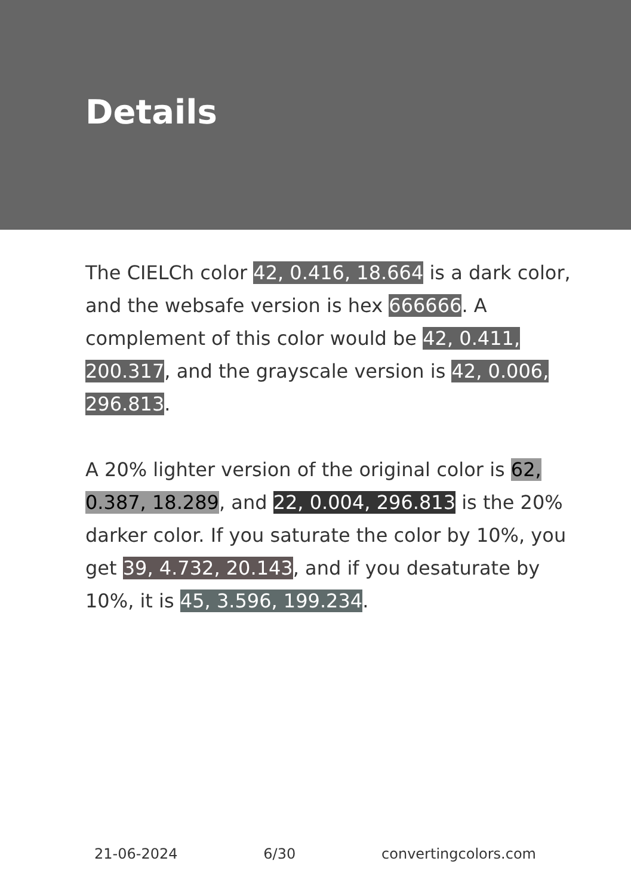Details
The CIELCh color 42, 0.416, 18.664 is a dark color, and the websafe version is hex 666666. A complement of this color would be 42, 0.411, 200.317, and the grayscale version is 42, 0.006, 296.813.
A 20% lighter version of the original color is 62, 0.387, 18.289, and 22, 0.004, 296.813 is the 20% darker color. If you saturate the color by 10%, you get 39, 4.732, 20.143, and if you desaturate by 10%, it is 45, 3.596, 199.234.
21-06-2024 6/30 convertingcolors.com